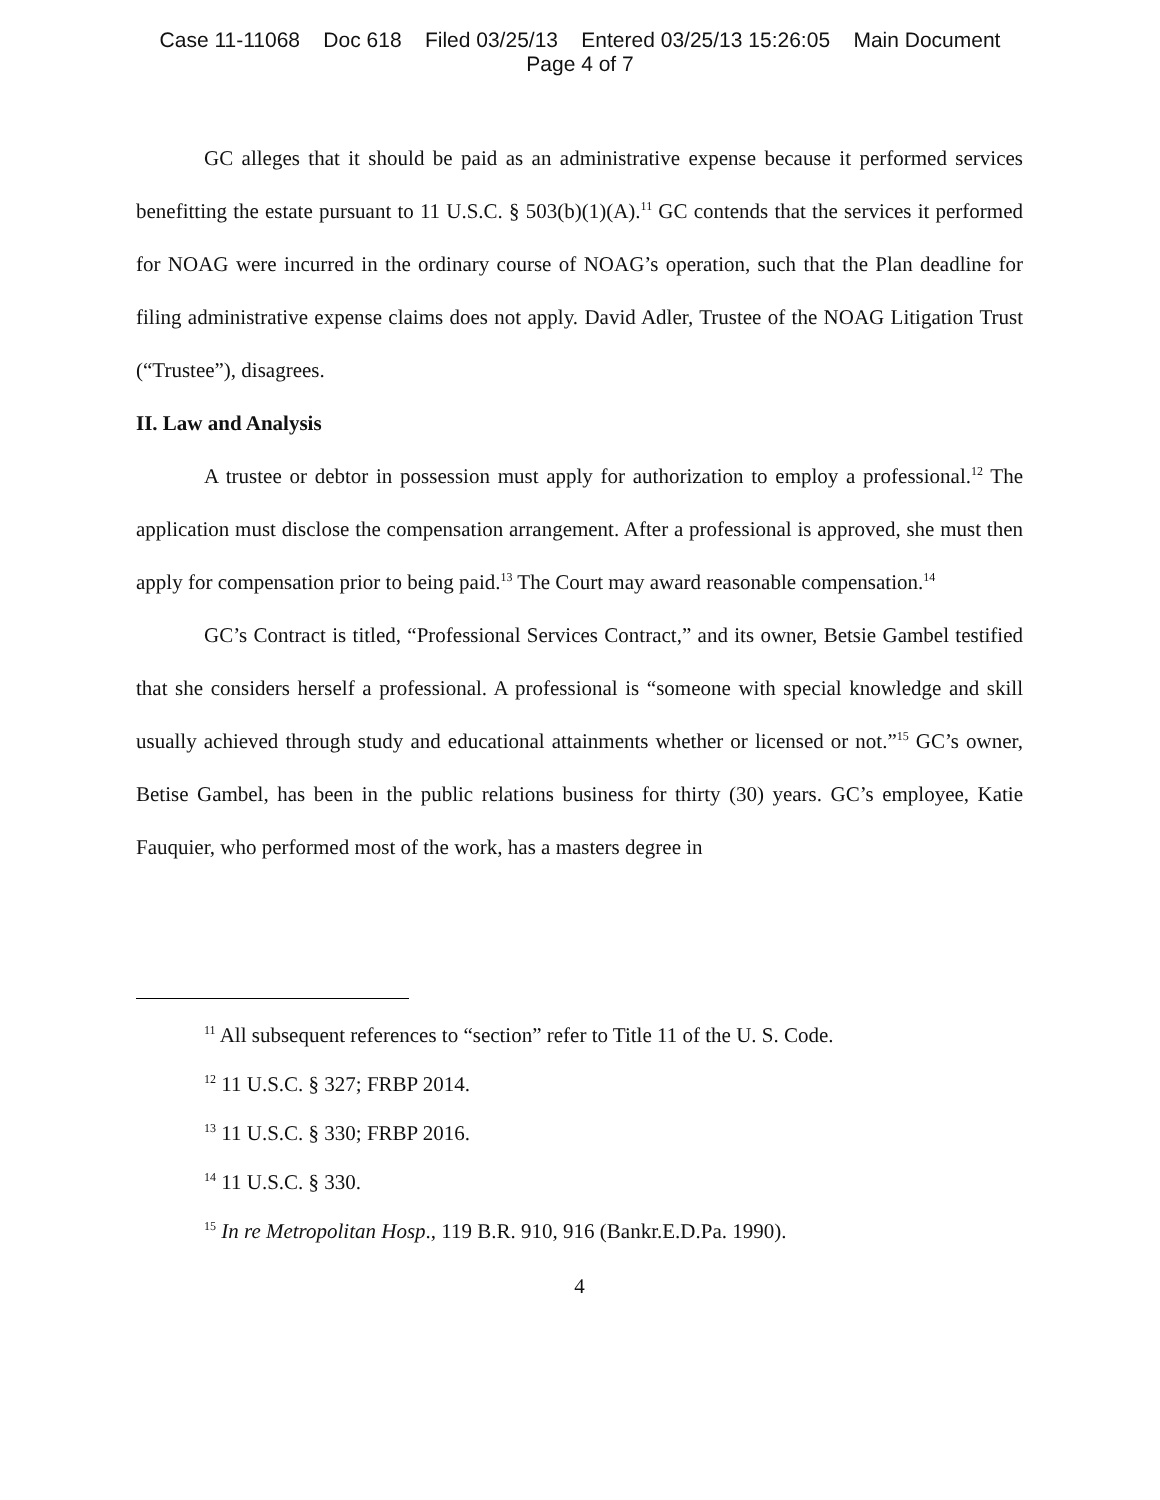Case 11-11068 Doc 618 Filed 03/25/13 Entered 03/25/13 15:26:05 Main Document
Page 4 of 7
GC alleges that it should be paid as an administrative expense because it performed services benefitting the estate pursuant to 11 U.S.C. § 503(b)(1)(A).<sup>11</sup> GC contends that the services it performed for NOAG were incurred in the ordinary course of NOAG’s operation, such that the Plan deadline for filing administrative expense claims does not apply. David Adler, Trustee of the NOAG Litigation Trust (“Trustee”), disagrees.
II. Law and Analysis
A trustee or debtor in possession must apply for authorization to employ a professional.<sup>12</sup> The application must disclose the compensation arrangement. After a professional is approved, she must then apply for compensation prior to being paid.<sup>13</sup> The Court may award reasonable compensation.<sup>14</sup>
GC’s Contract is titled, “Professional Services Contract,” and its owner, Betsie Gambel testified that she considers herself a professional. A professional is “someone with special knowledge and skill usually achieved through study and educational attainments whether or licensed or not.”<sup>15</sup> GC’s owner, Betise Gambel, has been in the public relations business for thirty (30) years. GC’s employee, Katie Fauquier, who performed most of the work, has a masters degree in
<sup>11</sup> All subsequent references to “section” refer to Title 11 of the U. S. Code.
<sup>12</sup> 11 U.S.C. § 327; FRBP 2014.
<sup>13</sup> 11 U.S.C. § 330; FRBP 2016.
<sup>14</sup> 11 U.S.C. § 330.
<sup>15</sup> In re Metropolitan Hosp., 119 B.R. 910, 916 (Bankr.E.D.Pa. 1990).
4